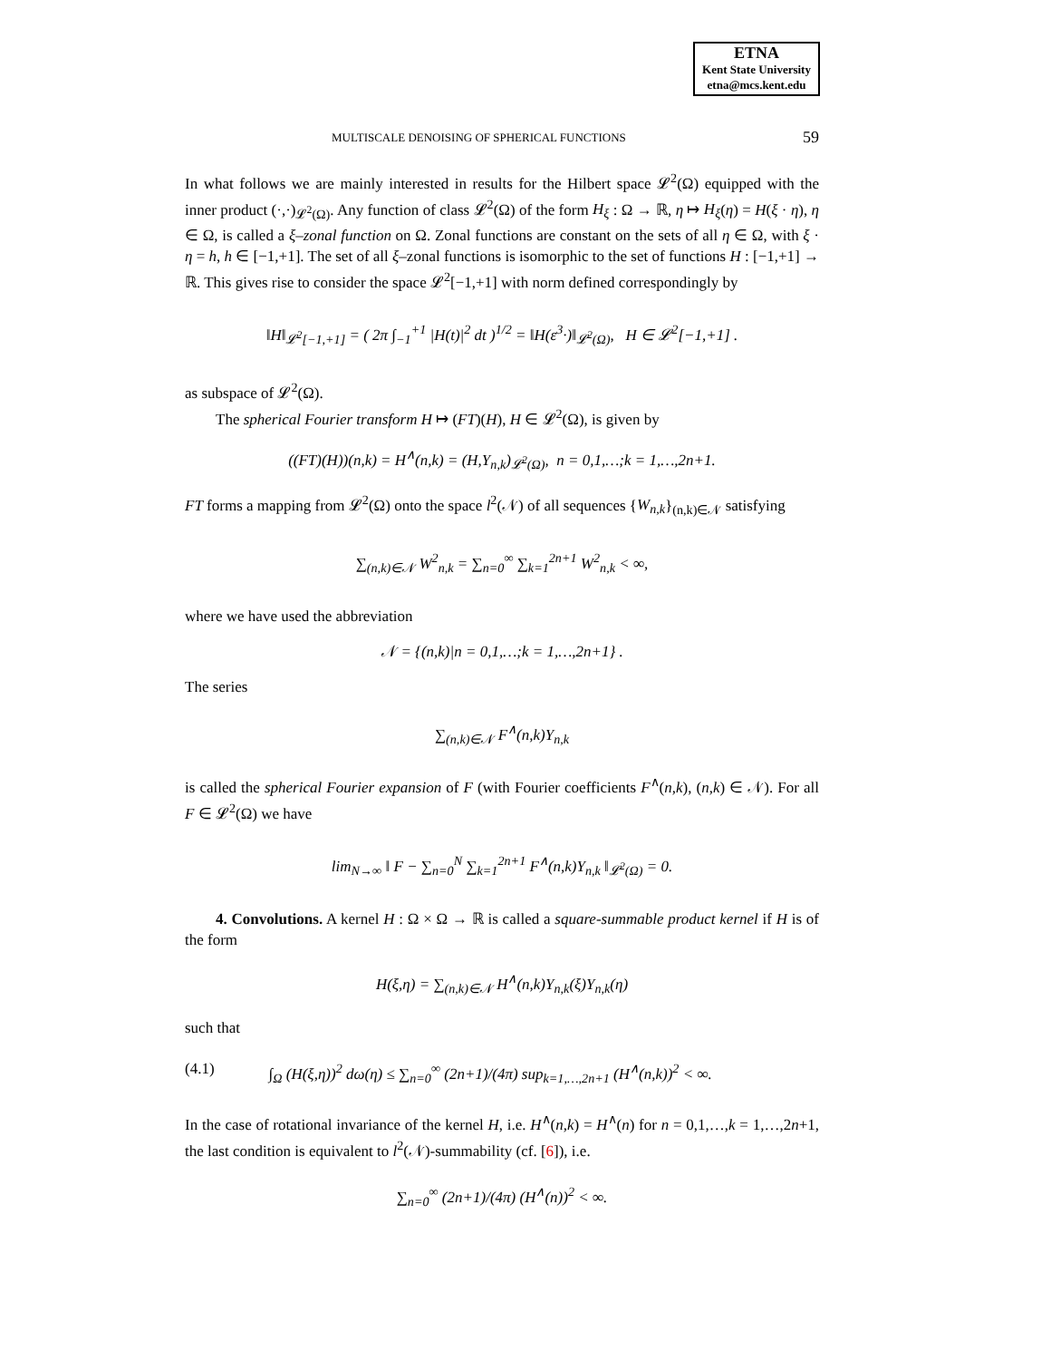ETNA
Kent State University
etna@mcs.kent.edu
MULTISCALE DENOISING OF SPHERICAL FUNCTIONS 59
In what follows we are mainly interested in results for the Hilbert space 𝓛<sup>2</sup>(Ω) equipped with the inner product (·,·)<sub>𝓛<sup>2</sup>(Ω)</sub>. Any function of class 𝓛<sup>2</sup>(Ω) of the form H<sub>ξ</sub> : Ω → ℝ, η ↦ H<sub>ξ</sub>(η) = H(ξ · η), η ∈ Ω, is called a ξ–zonal function on Ω. Zonal functions are constant on the sets of all η ∈ Ω, with ξ · η = h, h ∈ [−1,+1]. The set of all ξ–zonal functions is isomorphic to the set of functions H : [−1,+1] → ℝ. This gives rise to consider the space 𝓛<sup>2</sup>[−1,+1] with norm defined correspondingly by
‖H‖<sub>𝓛<sup>2</sup>[−1,+1]</sub> = ( 2π ∫<sub>−1</sub><sup>+1</sup> |H(t)|<sup>2</sup> dt )<sup>1/2</sup> = ‖H(ε<sup>3</sup>·)‖<sub>𝓛<sup>2</sup>(Ω)</sub>, H ∈ 𝓛<sup>2</sup>[−1,+1] .
as subspace of 𝓛<sup>2</sup>(Ω).
The spherical Fourier transform H ↦ (FT)(H), H ∈ 𝓛<sup>2</sup>(Ω), is given by
((FT)(H))(n,k) = H<sup>∧</sup>(n,k) = (H,Y<sub>n,k</sub>)<sub>𝓛<sup>2</sup>(Ω)</sub>, n = 0,1,…;k = 1,…,2n+1.
FT forms a mapping from 𝓛<sup>2</sup>(Ω) onto the space l<sup>2</sup>(𝒩) of all sequences {W<sub>n,k</sub>}<sub>(n,k)∈𝒩</sub> satisfying
∑<sub>(n,k)∈𝒩</sub> W<sup>2</sup><sub>n,k</sub> = ∑<sub>n=0</sub><sup>∞</sup> ∑<sub>k=1</sub><sup>2n+1</sup> W<sup>2</sup><sub>n,k</sub> < ∞,
where we have used the abbreviation
𝒩 = {(n,k)|n = 0,1,…;k = 1,…,2n+1} .
The series
∑<sub>(n,k)∈𝒩</sub> F<sup>∧</sup>(n,k)Y<sub>n,k</sub>
is called the spherical Fourier expansion of F (with Fourier coefficients F<sup>∧</sup>(n,k), (n,k) ∈ 𝒩). For all F ∈ 𝓛<sup>2</sup>(Ω) we have
lim<sub>N→∞</sub> ‖ F − ∑<sub>n=0</sub><sup>N</sup> ∑<sub>k=1</sub><sup>2n+1</sup> F<sup>∧</sup>(n,k)Y<sub>n,k</sub> ‖<sub>𝓛<sup>2</sup>(Ω)</sub> = 0.
4. Convolutions. A kernel H : Ω × Ω → ℝ is called a square-summable product kernel if H is of the form
H(ξ,η) = ∑<sub>(n,k)∈𝒩</sub> H<sup>∧</sup>(n,k)Y<sub>n,k</sub>(ξ)Y<sub>n,k</sub>(η)
such that
(4.1) ∫<sub>Ω</sub> (H(ξ,η))<sup>2</sup> dω(η) ≤ ∑<sub>n=0</sub><sup>∞</sup> (2n+1)/(4π) sup<sub>k=1,…,2n+1</sub> (H<sup>∧</sup>(n,k))<sup>2</sup> < ∞.
In the case of rotational invariance of the kernel H, i.e. H<sup>∧</sup>(n,k) = H<sup>∧</sup>(n) for n = 0,1,…,k = 1,…,2n+1, the last condition is equivalent to l<sup>2</sup>(𝒩)-summability (cf. [6]), i.e.
∑<sub>n=0</sub><sup>∞</sup> (2n+1)/(4π) (H<sup>∧</sup>(n))<sup>2</sup> < ∞.